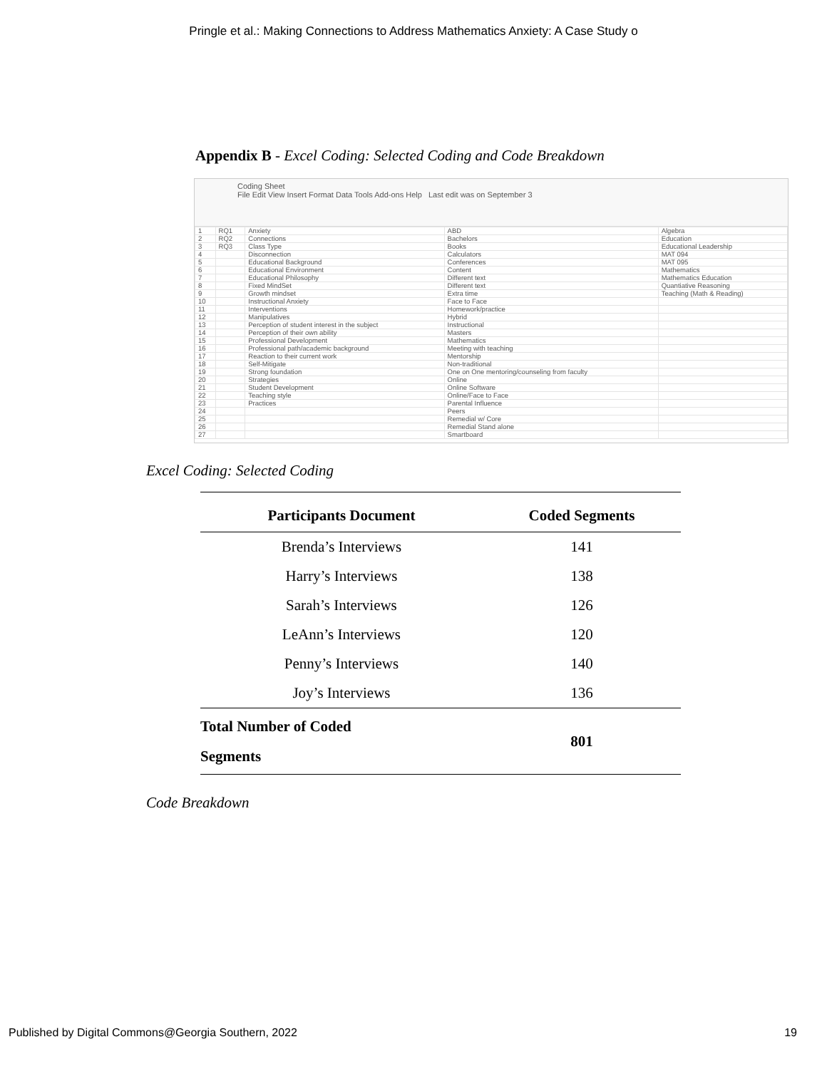Pringle et al.: Making Connections to Address Mathematics Anxiety: A Case Study o
Appendix B - Excel Coding: Selected Coding and Code Breakdown
Coding Sheet
File Edit View Insert Format Data Tools Add-ons Help Last edit was on September 3
| 1 | RQ1 | Anxiety | ABD | Algebra |
| 2 | RQ2 | Connections | Bachelors | Education |
| 3 | RQ3 | Class Type | Books | Educational Leadership |
| 4 | | Disconnection | Calculators | MAT 094 |
| 5 | | Educational Background | Conferences | MAT 095 |
| 6 | | Educational Environment | Content | Mathematics |
| 7 | | Educational Philosophy | Different text | Mathematics Education |
| 8 | | Fixed MindSet | Different text | Quantiative Reasoning |
| 9 | | Growth mindset | Extra time | Teaching (Math & Reading) |
| 10 | | Instructional Anxiety | Face to Face | |
| 11 | | Interventions | Homework/practice | |
| 12 | | Manipulatives | Hybrid | |
| 13 | | Perception of student interest in the subject | Instructional | |
| 14 | | Perception of their own ability | Masters | |
| 15 | | Professional Development | Mathematics | |
| 16 | | Professional path/academic background | Meeting with teaching | |
| 17 | | Reaction to their current work | Mentorship | |
| 18 | | Self-Mitigate | Non-traditional | |
| 19 | | Strong foundation | One on One mentoring/counseling from faculty | |
| 20 | | Strategies | Online | |
| 21 | | Student Development | Online Software | |
| 22 | | Teaching style | Online/Face to Face | |
| 23 | | Practices | Parental Influence | |
| 24 | | | Peers | |
| 25 | | | Remedial w/ Core | |
| 26 | | | Remedial Stand alone | |
| 27 | | | Smartboard | |
Excel Coding: Selected Coding
| Participants Document | Coded Segments |
| --- | --- |
| Brenda’s Interviews | 141 |
| Harry’s Interviews | 138 |
| Sarah’s Interviews | 126 |
| LeAnn’s Interviews | 120 |
| Penny’s Interviews | 140 |
| Joy’s Interviews | 136 |
| Total Number of Coded Segments | 801 |
Code Breakdown
Published by Digital Commons@Georgia Southern, 2022 19